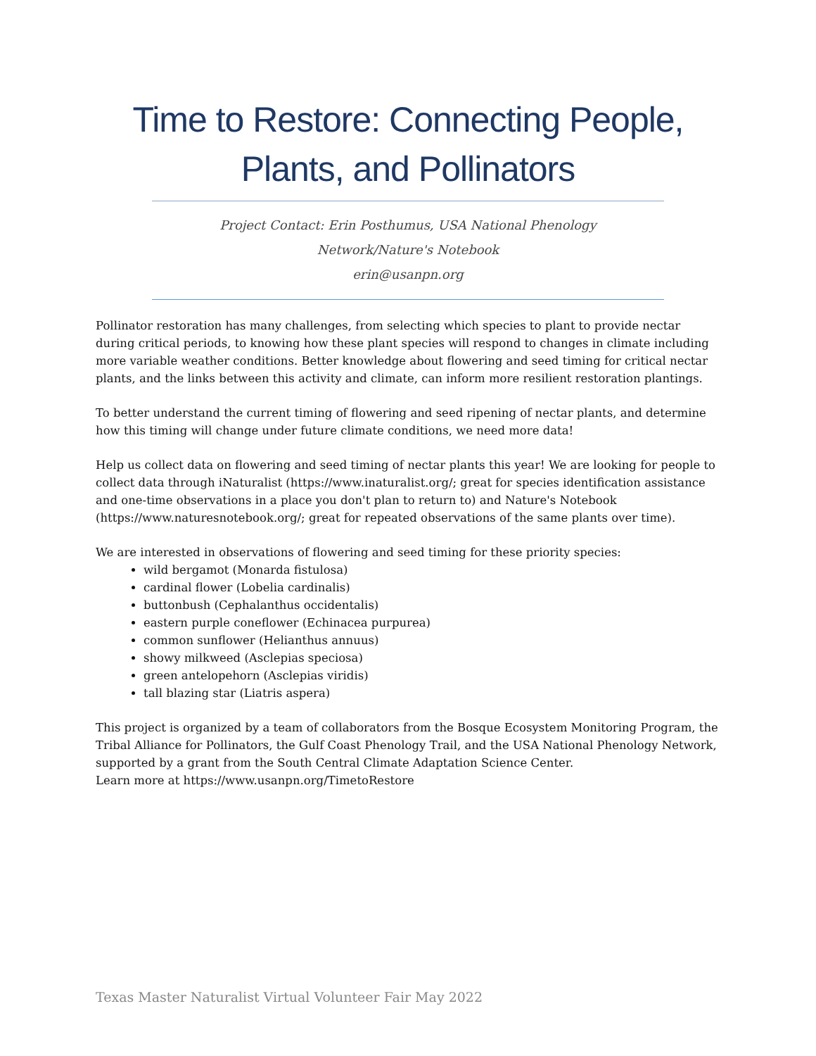Time to Restore: Connecting People,
Plants, and Pollinators
Project Contact: Erin Posthumus, USA National Phenology Network/Nature's Notebook
erin@usanpn.org
Pollinator restoration has many challenges, from selecting which species to plant to provide nectar during critical periods, to knowing how these plant species will respond to changes in climate including more variable weather conditions. Better knowledge about flowering and seed timing for critical nectar plants, and the links between this activity and climate, can inform more resilient restoration plantings.
To better understand the current timing of flowering and seed ripening of nectar plants, and determine how this timing will change under future climate conditions, we need more data!
Help us collect data on flowering and seed timing of nectar plants this year! We are looking for people to collect data through iNaturalist (https://www.inaturalist.org/; great for species identification assistance and one-time observations in a place you don't plan to return to) and Nature's Notebook (https://www.naturesnotebook.org/; great for repeated observations of the same plants over time).
We are interested in observations of flowering and seed timing for these priority species:
wild bergamot (Monarda fistulosa)
cardinal flower (Lobelia cardinalis)
buttonbush (Cephalanthus occidentalis)
eastern purple coneflower (Echinacea purpurea)
common sunflower (Helianthus annuus)
showy milkweed (Asclepias speciosa)
green antelopehorn (Asclepias viridis)
tall blazing star (Liatris aspera)
This project is organized by a team of collaborators from the Bosque Ecosystem Monitoring Program, the Tribal Alliance for Pollinators, the Gulf Coast Phenology Trail, and the USA National Phenology Network, supported by a grant from the South Central Climate Adaptation Science Center.
Learn more at https://www.usanpn.org/TimetoRestore
Texas Master Naturalist Virtual Volunteer Fair May 2022